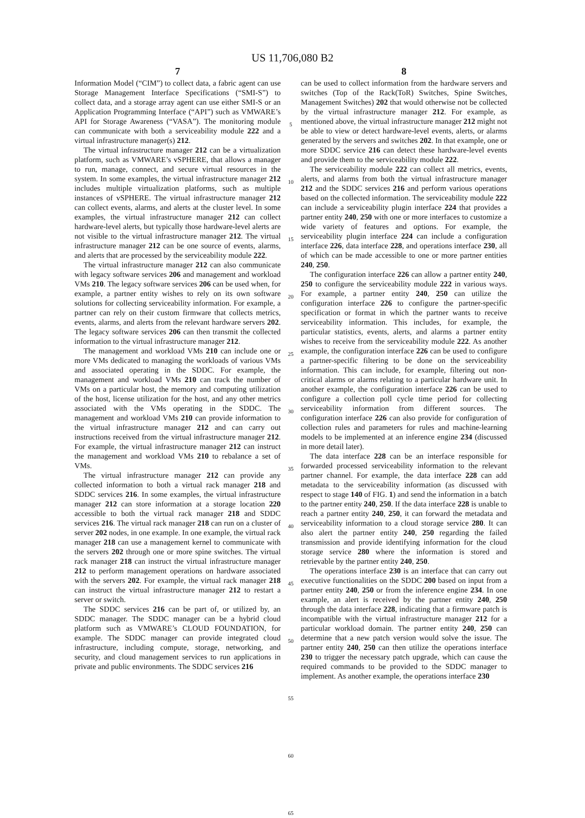US 11,706,080 B2
7
Information Model (“CIM”) to collect data, a fabric agent can use Storage Management Interface Specifications (“SMI-S”) to collect data, and a storage array agent can use either SMI-S or an Application Programming Interface (“API”) such as VMWARE’s API for Storage Awareness (“VASA”). The monitoring module can communicate with both a serviceability module 222 and a virtual infrastructure manager(s) 212.
The virtual infrastructure manager 212 can be a virtualization platform, such as VMWARE’s vSPHERE, that allows a manager to run, manage, connect, and secure virtual resources in the system. In some examples, the virtual infrastructure manager 212 includes multiple virtualization platforms, such as multiple instances of vSPHERE. The virtual infrastructure manager 212 can collect events, alarms, and alerts at the cluster level. In some examples, the virtual infrastructure manager 212 can collect hardware-level alerts, but typically those hardware-level alerts are not visible to the virtual infrastructure manager 212. The virtual infrastructure manager 212 can be one source of events, alarms, and alerts that are processed by the serviceability module 222.
The virtual infrastructure manager 212 can also communicate with legacy software services 206 and management and workload VMs 210. The legacy software services 206 can be used when, for example, a partner entity wishes to rely on its own software solutions for collecting serviceability information. For example, a partner can rely on their custom firmware that collects metrics, events, alarms, and alerts from the relevant hardware servers 202. The legacy software services 206 can then transmit the collected information to the virtual infrastructure manager 212.
The management and workload VMs 210 can include one or more VMs dedicated to managing the workloads of various VMs and associated operating in the SDDC. For example, the management and workload VMs 210 can track the number of VMs on a particular host, the memory and computing utilization of the host, license utilization for the host, and any other metrics associated with the VMs operating in the SDDC. The management and workload VMs 210 can provide information to the virtual infrastructure manager 212 and can carry out instructions received from the virtual infrastructure manager 212. For example, the virtual infrastructure manager 212 can instruct the management and workload VMs 210 to rebalance a set of VMs.
The virtual infrastructure manager 212 can provide any collected information to both a virtual rack manager 218 and SDDC services 216. In some examples, the virtual infrastructure manager 212 can store information at a storage location 220 accessible to both the virtual rack manager 218 and SDDC services 216. The virtual rack manager 218 can run on a cluster of server 202 nodes, in one example. In one example, the virtual rack manager 218 can use a management kernel to communicate with the servers 202 through one or more spine switches. The virtual rack manager 218 can instruct the virtual infrastructure manager 212 to perform management operations on hardware associated with the servers 202. For example, the virtual rack manager 218 can instruct the virtual infrastructure manager 212 to restart a server or switch.
The SDDC services 216 can be part of, or utilized by, an SDDC manager. The SDDC manager can be a hybrid cloud platform such as VMWARE’s CLOUD FOUNDATION, for example. The SDDC manager can provide integrated cloud infrastructure, including compute, storage, networking, and security, and cloud management services to run applications in private and public environments. The SDDC services 216
5
10
15
20
25
30
35
40
45
50
55
60
65
8
can be used to collect information from the hardware servers and switches (Top of the Rack(ToR) Switches, Spine Switches, Management Switches) 202 that would otherwise not be collected by the virtual infrastructure manager 212. For example, as mentioned above, the virtual infrastructure manager 212 might not be able to view or detect hardware-level events, alerts, or alarms generated by the servers and switches 202. In that example, one or more SDDC service 216 can detect these hardware-level events and provide them to the serviceability module 222.
The serviceability module 222 can collect all metrics, events, alerts, and alarms from both the virtual infrastructure manager 212 and the SDDC services 216 and perform various operations based on the collected information. The serviceability module 222 can include a serviceability plugin interface 224 that provides a partner entity 240, 250 with one or more interfaces to customize a wide variety of features and options. For example, the serviceability plugin interface 224 can include a configuration interface 226, data interface 228, and operations interface 230, all of which can be made accessible to one or more partner entities 240, 250.
The configuration interface 226 can allow a partner entity 240, 250 to configure the serviceability module 222 in various ways. For example, a partner entity 240, 250 can utilize the configuration interface 226 to configure the partner-specific specification or format in which the partner wants to receive serviceability information. This includes, for example, the particular statistics, events, alerts, and alarms a partner entity wishes to receive from the serviceability module 222. As another example, the configuration interface 226 can be used to configure a partner-specific filtering to be done on the serviceability information. This can include, for example, filtering out non-critical alarms or alarms relating to a particular hardware unit. In another example, the configuration interface 226 can be used to configure a collection poll cycle time period for collecting serviceability information from different sources. The configuration interface 226 can also provide for configuration of collection rules and parameters for rules and machine-learning models to be implemented at an inference engine 234 (discussed in more detail later).
The data interface 228 can be an interface responsible for forwarded processed serviceability information to the relevant partner channel. For example, the data interface 228 can add metadata to the serviceability information (as discussed with respect to stage 140 of FIG. 1) and send the information in a batch to the partner entity 240, 250. If the data interface 228 is unable to reach a partner entity 240, 250, it can forward the metadata and serviceability information to a cloud storage service 280. It can also alert the partner entity 240, 250 regarding the failed transmission and provide identifying information for the cloud storage service 280 where the information is stored and retrievable by the partner entity 240, 250.
The operations interface 230 is an interface that can carry out executive functionalities on the SDDC 200 based on input from a partner entity 240, 250 or from the inference engine 234. In one example, an alert is received by the partner entity 240, 250 through the data interface 228, indicating that a firmware patch is incompatible with the virtual infrastructure manager 212 for a particular workload domain. The partner entity 240, 250 can determine that a new patch version would solve the issue. The partner entity 240, 250 can then utilize the operations interface 230 to trigger the necessary patch upgrade, which can cause the required commands to be provided to the SDDC manager to implement. As another example, the operations interface 230